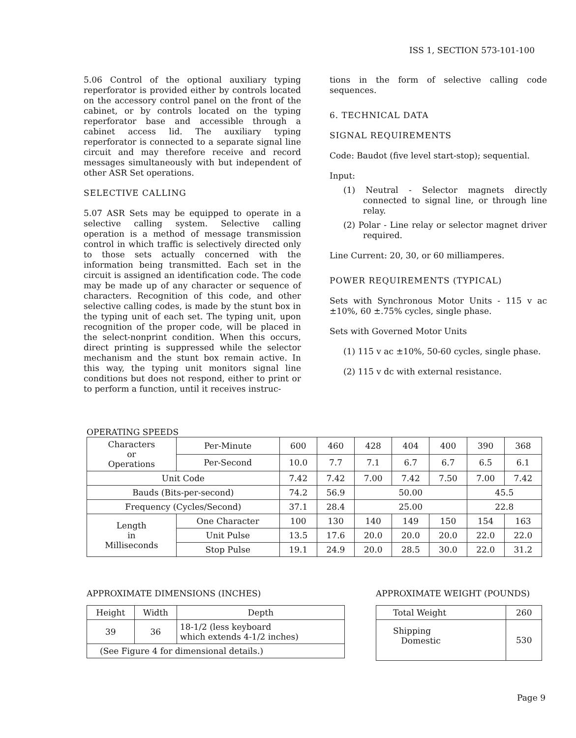ISS 1, SECTION 573-101-100
5.06 Control of the optional auxiliary typing reperforator is provided either by controls located on the accessory control panel on the front of the cabinet, or by controls located on the typing reperforator base and accessible through a cabinet access lid. The auxiliary typing reperforator is connected to a separate signal line circuit and may therefore receive and record messages simultaneously with but independent of other ASR Set operations.
SELECTIVE CALLING
5.07 ASR Sets may be equipped to operate in a selective calling system. Selective calling operation is a method of message transmission control in which traffic is selectively directed only to those sets actually concerned with the information being transmitted. Each set in the circuit is assigned an identification code. The code may be made up of any character or sequence of characters. Recognition of this code, and other selective calling codes, is made by the stunt box in the typing unit of each set. The typing unit, upon recognition of the proper code, will be placed in the select-nonprint condition. When this occurs, direct printing is suppressed while the selector mechanism and the stunt box remain active. In this way, the typing unit monitors signal line conditions but does not respond, either to print or to perform a function, until it receives instruc-
tions in the form of selective calling code sequences.
6. TECHNICAL DATA
SIGNAL REQUIREMENTS
Code: Baudot (five level start-stop); sequential.
Input:
(1) Neutral - Selector magnets directly connected to signal line, or through line relay.
(2) Polar - Line relay or selector magnet driver required.
Line Current: 20, 30, or 60 milliamperes.
POWER REQUIREMENTS (TYPICAL)
Sets with Synchronous Motor Units - 115 v ac ±10%, 60 ±.75% cycles, single phase.
Sets with Governed Motor Units
(1) 115 v ac ±10%, 50-60 cycles, single phase.
(2) 115 v dc with external resistance.
OPERATING SPEEDS
| Characters or Operations | Per-Minute | 600 | 460 | 428 | 404 | 400 | 390 | 368 |
| | Per-Second | 10.0 | 7.7 | 7.1 | 6.7 | 6.7 | 6.5 | 6.1 |
| Unit Code | | 7.42 | 7.42 | 7.00 | 7.42 | 7.50 | 7.00 | 7.42 |
| Bauds (Bits-per-second) | | 74.2 | 56.9 | 50.00 | | | 45.5 | |
| Frequency (Cycles/Second) | | 37.1 | 28.4 | 25.00 | | | 22.8 | |
| Length in Milliseconds | One Character | 100 | 130 | 140 | 149 | 150 | 154 | 163 |
| | Unit Pulse | 13.5 | 17.6 | 20.0 | 20.0 | 20.0 | 22.0 | 22.0 |
| | Stop Pulse | 19.1 | 24.9 | 20.0 | 28.5 | 30.0 | 22.0 | 31.2 |
APPROXIMATE DIMENSIONS (INCHES)
| Height | Width | Depth |
| 39 | 36 | 18-1/2 (less keyboard which extends 4-1/2 inches) |
| (See Figure 4 for dimensional details.) | | |
APPROXIMATE WEIGHT (POUNDS)
| Total Weight | 260 |
| Shipping Domestic | 530 |
Page 9